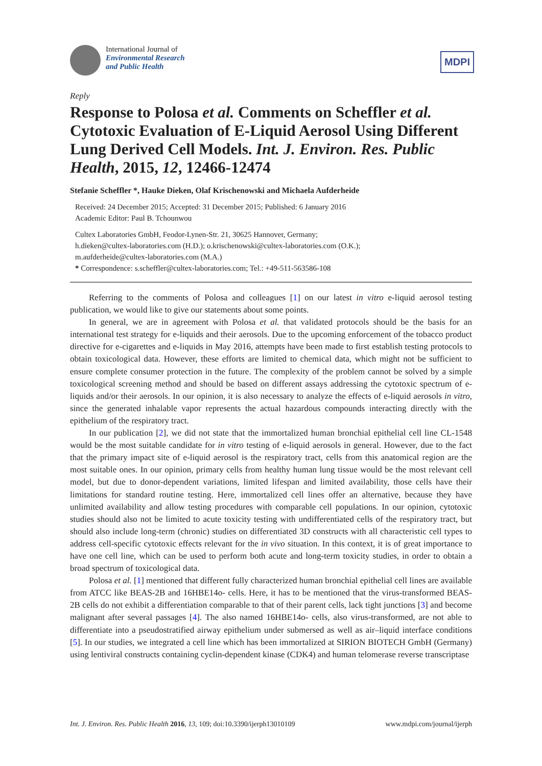International Journal of
Environmental Research
and Public Health
MDPI
Reply
Response to Polosa et al. Comments on Scheffler et al. Cytotoxic Evaluation of E-Liquid Aerosol Using Different Lung Derived Cell Models. Int. J. Environ. Res. Public Health, 2015, 12, 12466-12474
Stefanie Scheffler *, Hauke Dieken, Olaf Krischenowski and Michaela Aufderheide
Received: 24 December 2015; Accepted: 31 December 2015; Published: 6 January 2016
Academic Editor: Paul B. Tchounwou
Cultex Laboratories GmbH, Feodor-Lynen-Str. 21, 30625 Hannover, Germany;
h.dieken@cultex-laboratories.com (H.D.); o.krischenowski@cultex-laboratories.com (O.K.);
m.aufderheide@cultex-laboratories.com (M.A.)
* Correspondence: s.scheffler@cultex-laboratories.com; Tel.: +49-511-563586-108
Referring to the comments of Polosa and colleagues [1] on our latest in vitro e-liquid aerosol testing publication, we would like to give our statements about some points.
In general, we are in agreement with Polosa et al. that validated protocols should be the basis for an international test strategy for e-liquids and their aerosols. Due to the upcoming enforcement of the tobacco product directive for e-cigarettes and e-liquids in May 2016, attempts have been made to first establish testing protocols to obtain toxicological data. However, these efforts are limited to chemical data, which might not be sufficient to ensure complete consumer protection in the future. The complexity of the problem cannot be solved by a simple toxicological screening method and should be based on different assays addressing the cytotoxic spectrum of e-liquids and/or their aerosols. In our opinion, it is also necessary to analyze the effects of e-liquid aerosols in vitro, since the generated inhalable vapor represents the actual hazardous compounds interacting directly with the epithelium of the respiratory tract.
In our publication [2], we did not state that the immortalized human bronchial epithelial cell line CL-1548 would be the most suitable candidate for in vitro testing of e-liquid aerosols in general. However, due to the fact that the primary impact site of e-liquid aerosol is the respiratory tract, cells from this anatomical region are the most suitable ones. In our opinion, primary cells from healthy human lung tissue would be the most relevant cell model, but due to donor-dependent variations, limited lifespan and limited availability, those cells have their limitations for standard routine testing. Here, immortalized cell lines offer an alternative, because they have unlimited availability and allow testing procedures with comparable cell populations. In our opinion, cytotoxic studies should also not be limited to acute toxicity testing with undifferentiated cells of the respiratory tract, but should also include long-term (chronic) studies on differentiated 3D constructs with all characteristic cell types to address cell-specific cytotoxic effects relevant for the in vivo situation. In this context, it is of great importance to have one cell line, which can be used to perform both acute and long-term toxicity studies, in order to obtain a broad spectrum of toxicological data.
Polosa et al. [1] mentioned that different fully characterized human bronchial epithelial cell lines are available from ATCC like BEAS-2B and 16HBE14o- cells. Here, it has to be mentioned that the virus-transformed BEAS-2B cells do not exhibit a differentiation comparable to that of their parent cells, lack tight junctions [3] and become malignant after several passages [4]. The also named 16HBE14o- cells, also virus-transformed, are not able to differentiate into a pseudostratified airway epithelium under submersed as well as air–liquid interface conditions [5]. In our studies, we integrated a cell line which has been immortalized at SIRION BIOTECH GmbH (Germany) using lentiviral constructs containing cyclin-dependent kinase (CDK4) and human telomerase reverse transcriptase
Int. J. Environ. Res. Public Health 2016, 13, 109; doi:10.3390/ijerph13010109 www.mdpi.com/journal/ijerph